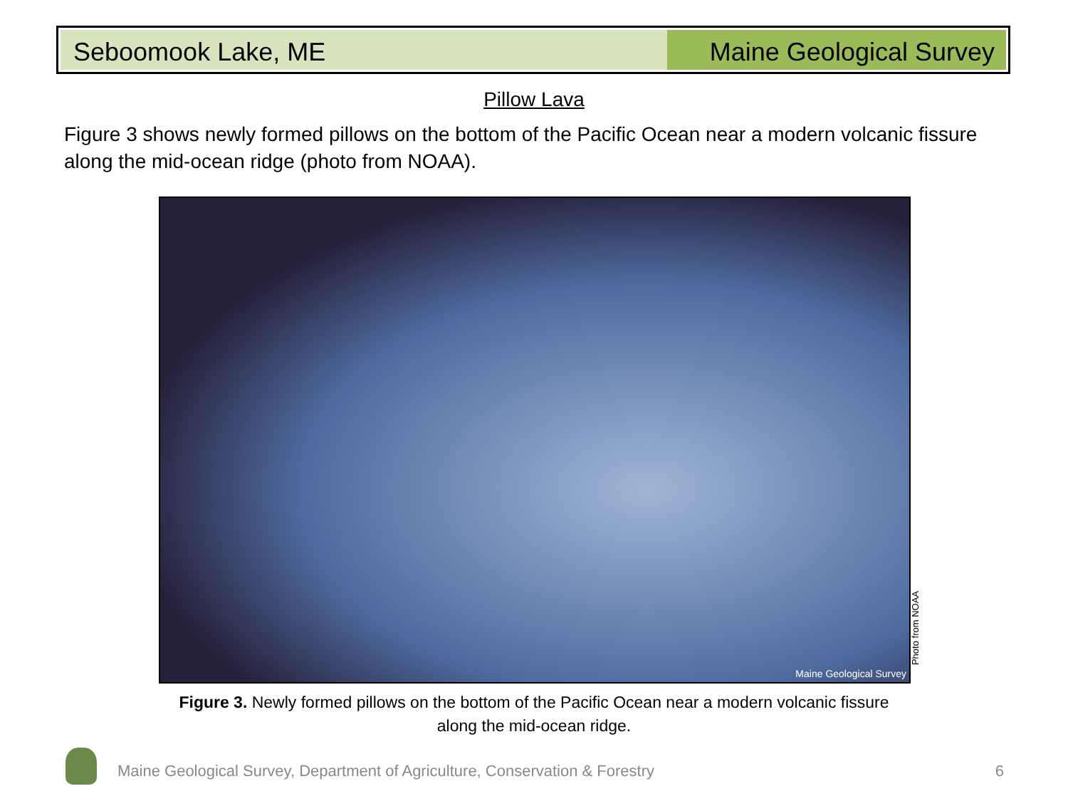Seboomook Lake, ME Maine Geological Survey
Pillow Lava
Figure 3 shows newly formed pillows on the bottom of the Pacific Ocean near a modern volcanic fissure along the mid-ocean ridge (photo from NOAA).
Maine Geological Survey
Photo from NOAA
Figure 3. Newly formed pillows on the bottom of the Pacific Ocean near a modern volcanic fissure along the mid-ocean ridge.
Maine Geological Survey, Department of Agriculture, Conservation & Forestry
6